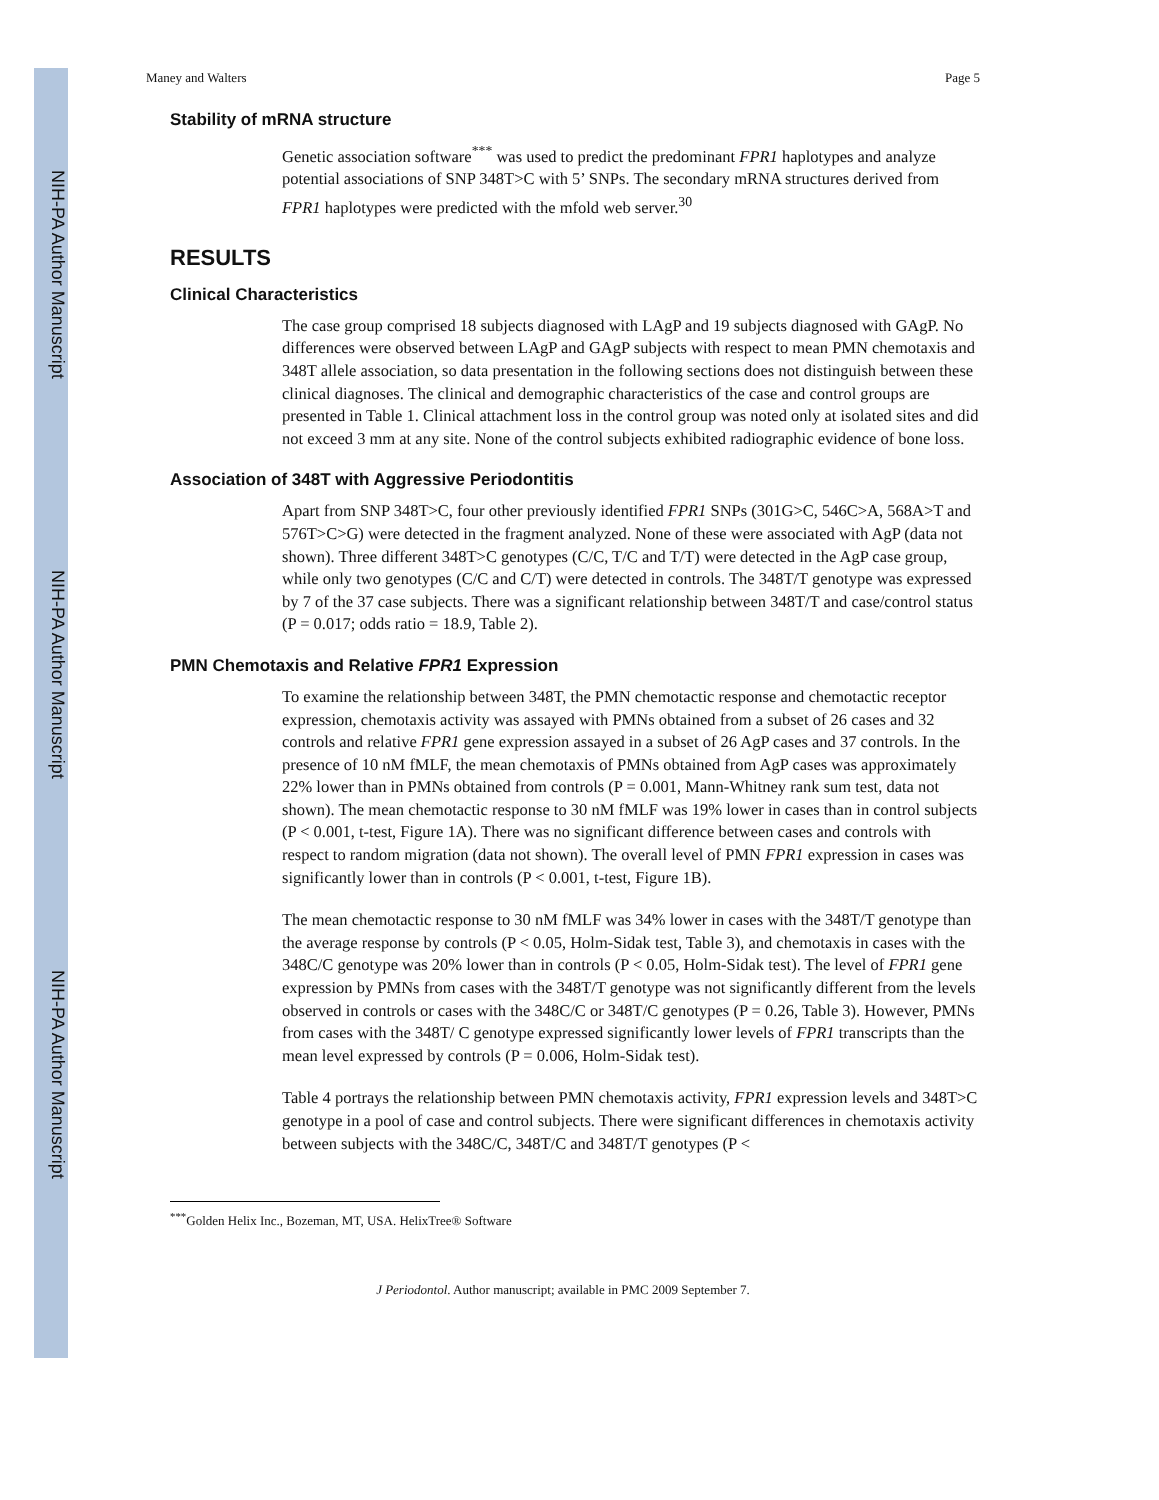NIH-PA Author Manuscript
NIH-PA Author Manuscript
NIH-PA Author Manuscript
Maney and Walters Page 5
Stability of mRNA structure
Genetic association software<sup>***</sup> was used to predict the predominant FPR1 haplotypes and analyze potential associations of SNP 348T>C with 5’ SNPs. The secondary mRNA structures derived from FPR1 haplotypes were predicted with the mfold web server.<sup>30</sup>
RESULTS
Clinical Characteristics
The case group comprised 18 subjects diagnosed with LAgP and 19 subjects diagnosed with GAgP. No differences were observed between LAgP and GAgP subjects with respect to mean PMN chemotaxis and 348T allele association, so data presentation in the following sections does not distinguish between these clinical diagnoses. The clinical and demographic characteristics of the case and control groups are presented in Table 1. Clinical attachment loss in the control group was noted only at isolated sites and did not exceed 3 mm at any site. None of the control subjects exhibited radiographic evidence of bone loss.
Association of 348T with Aggressive Periodontitis
Apart from SNP 348T>C, four other previously identified FPR1 SNPs (301G>C, 546C>A, 568A>T and 576T>C>G) were detected in the fragment analyzed. None of these were associated with AgP (data not shown). Three different 348T>C genotypes (C/C, T/C and T/T) were detected in the AgP case group, while only two genotypes (C/C and C/T) were detected in controls. The 348T/T genotype was expressed by 7 of the 37 case subjects. There was a significant relationship between 348T/T and case/control status (P = 0.017; odds ratio = 18.9, Table 2).
PMN Chemotaxis and Relative FPR1 Expression
To examine the relationship between 348T, the PMN chemotactic response and chemotactic receptor expression, chemotaxis activity was assayed with PMNs obtained from a subset of 26 cases and 32 controls and relative FPR1 gene expression assayed in a subset of 26 AgP cases and 37 controls. In the presence of 10 nM fMLF, the mean chemotaxis of PMNs obtained from AgP cases was approximately 22% lower than in PMNs obtained from controls (P = 0.001, Mann-Whitney rank sum test, data not shown). The mean chemotactic response to 30 nM fMLF was 19% lower in cases than in control subjects (P < 0.001, t-test, Figure 1A). There was no significant difference between cases and controls with respect to random migration (data not shown). The overall level of PMN FPR1 expression in cases was significantly lower than in controls (P < 0.001, t-test, Figure 1B).
The mean chemotactic response to 30 nM fMLF was 34% lower in cases with the 348T/T genotype than the average response by controls (P < 0.05, Holm-Sidak test, Table 3), and chemotaxis in cases with the 348C/C genotype was 20% lower than in controls (P < 0.05, Holm-Sidak test). The level of FPR1 gene expression by PMNs from cases with the 348T/T genotype was not significantly different from the levels observed in controls or cases with the 348C/C or 348T/C genotypes (P = 0.26, Table 3). However, PMNs from cases with the 348T/ C genotype expressed significantly lower levels of FPR1 transcripts than the mean level expressed by controls (P = 0.006, Holm-Sidak test).
Table 4 portrays the relationship between PMN chemotaxis activity, FPR1 expression levels and 348T>C genotype in a pool of case and control subjects. There were significant differences in chemotaxis activity between subjects with the 348C/C, 348T/C and 348T/T genotypes (P <
<sup>***</sup> Golden Helix Inc., Bozeman, MT, USA. HelixTree® Software
J Periodontol. Author manuscript; available in PMC 2009 September 7.